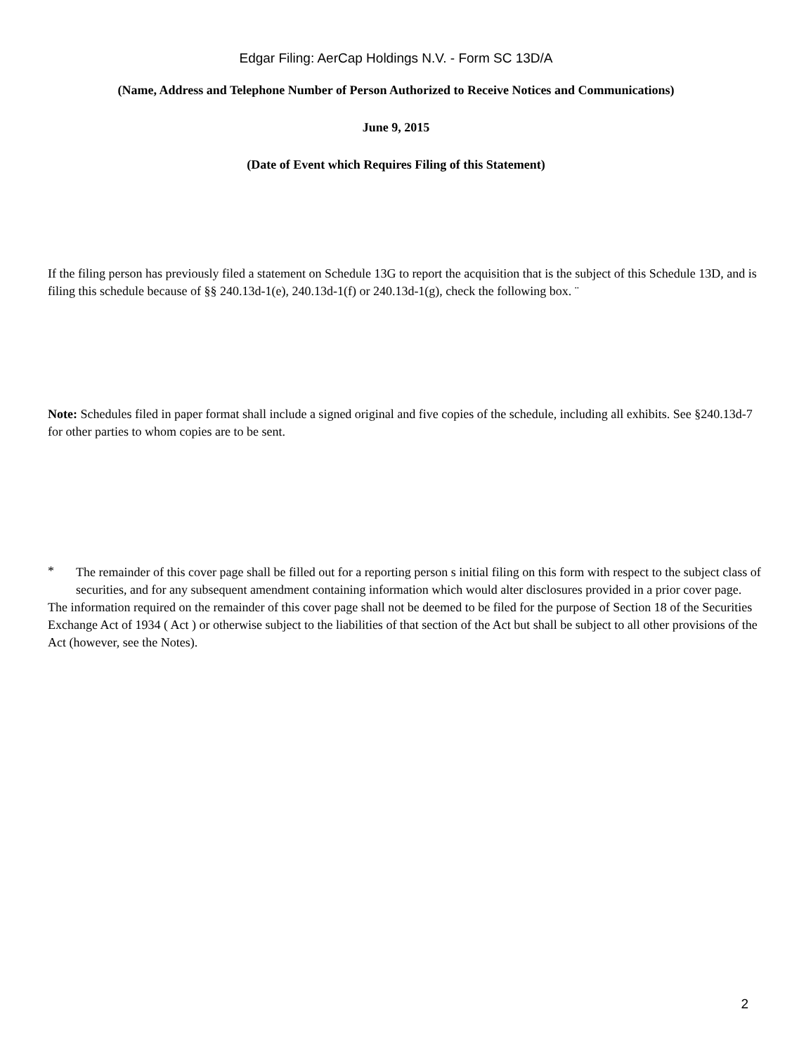Edgar Filing: AerCap Holdings N.V. - Form SC 13D/A
(Name, Address and Telephone Number of Person Authorized to Receive Notices and Communications)
June 9, 2015
(Date of Event which Requires Filing of this Statement)
If the filing person has previously filed a statement on Schedule 13G to report the acquisition that is the subject of this Schedule 13D, and is filing this schedule because of §§ 240.13d-1(e), 240.13d-1(f) or 240.13d-1(g), check the following box. ¨
Note: Schedules filed in paper format shall include a signed original and five copies of the schedule, including all exhibits. See §240.13d-7 for other parties to whom copies are to be sent.
*
The remainder of this cover page shall be filled out for a reporting person s initial filing on this form with respect to the subject class of securities, and for any subsequent amendment containing information which would alter disclosures provided in a prior cover page.
The information required on the remainder of this cover page shall not be deemed to be filed for the purpose of Section 18 of the Securities Exchange Act of 1934 ( Act ) or otherwise subject to the liabilities of that section of the Act but shall be subject to all other provisions of the Act (however, see the Notes).
2